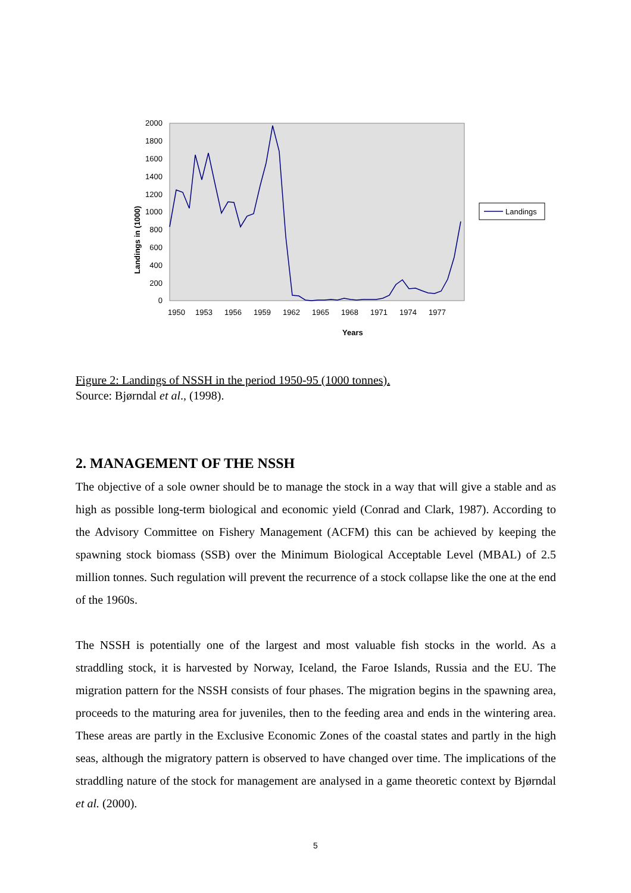2000
1800
1600
1400
1200
1000
800
600
400
200
0
Landings in (1000)
1950
1953
1956
1959
1962
1965
1968
1971
1974
1977
Years
Landings
Figure 2: Landings of NSSH in the period 1950-95 (1000 tonnes).
Source: Bjørndal et al., (1998).
2. MANAGEMENT OF THE NSSH
The objective of a sole owner should be to manage the stock in a way that will give a stable and as high as possible long-term biological and economic yield (Conrad and Clark, 1987). According to the Advisory Committee on Fishery Management (ACFM) this can be achieved by keeping the spawning stock biomass (SSB) over the Minimum Biological Acceptable Level (MBAL) of 2.5 million tonnes. Such regulation will prevent the recurrence of a stock collapse like the one at the end of the 1960s.
The NSSH is potentially one of the largest and most valuable fish stocks in the world. As a straddling stock, it is harvested by Norway, Iceland, the Faroe Islands, Russia and the EU. The migration pattern for the NSSH consists of four phases. The migration begins in the spawning area, proceeds to the maturing area for juveniles, then to the feeding area and ends in the wintering area. These areas are partly in the Exclusive Economic Zones of the coastal states and partly in the high seas, although the migratory pattern is observed to have changed over time. The implications of the straddling nature of the stock for management are analysed in a game theoretic context by Bjørndal et al. (2000).
5